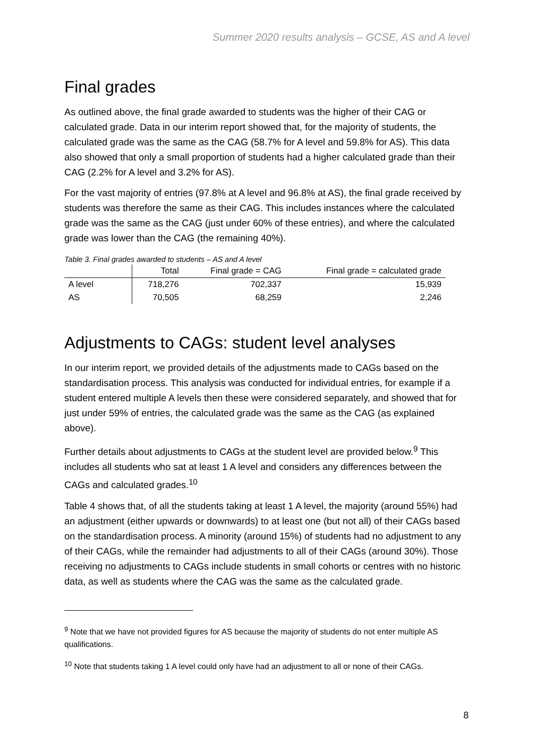Summer 2020 results analysis – GCSE, AS and A level
Final grades
As outlined above, the final grade awarded to students was the higher of their CAG or calculated grade. Data in our interim report showed that, for the majority of students, the calculated grade was the same as the CAG (58.7% for A level and 59.8% for AS). This data also showed that only a small proportion of students had a higher calculated grade than their CAG (2.2% for A level and 3.2% for AS).
For the vast majority of entries (97.8% at A level and 96.8% at AS), the final grade received by students was therefore the same as their CAG. This includes instances where the calculated grade was the same as the CAG (just under 60% of these entries), and where the calculated grade was lower than the CAG (the remaining 40%).
Table 3. Final grades awarded to students – AS and A level
| | Total | Final grade = CAG | Final grade = calculated grade |
| --- | --- | --- | --- |
| A level | 718,276 | 702,337 | 15,939 |
| AS | 70,505 | 68,259 | 2,246 |
Adjustments to CAGs: student level analyses
In our interim report, we provided details of the adjustments made to CAGs based on the standardisation process. This analysis was conducted for individual entries, for example if a student entered multiple A levels then these were considered separately, and showed that for just under 59% of entries, the calculated grade was the same as the CAG (as explained above).
Further details about adjustments to CAGs at the student level are provided below.<sup>9</sup> This includes all students who sat at least 1 A level and considers any differences between the CAGs and calculated grades.<sup>10</sup>
Table 4 shows that, of all the students taking at least 1 A level, the majority (around 55%) had an adjustment (either upwards or downwards) to at least one (but not all) of their CAGs based on the standardisation process. A minority (around 15%) of students had no adjustment to any of their CAGs, while the remainder had adjustments to all of their CAGs (around 30%). Those receiving no adjustments to CAGs include students in small cohorts or centres with no historic data, as well as students where the CAG was the same as the calculated grade.
<sup>9</sup> Note that we have not provided figures for AS because the majority of students do not enter multiple AS qualifications.
<sup>10</sup> Note that students taking 1 A level could only have had an adjustment to all or none of their CAGs.
8